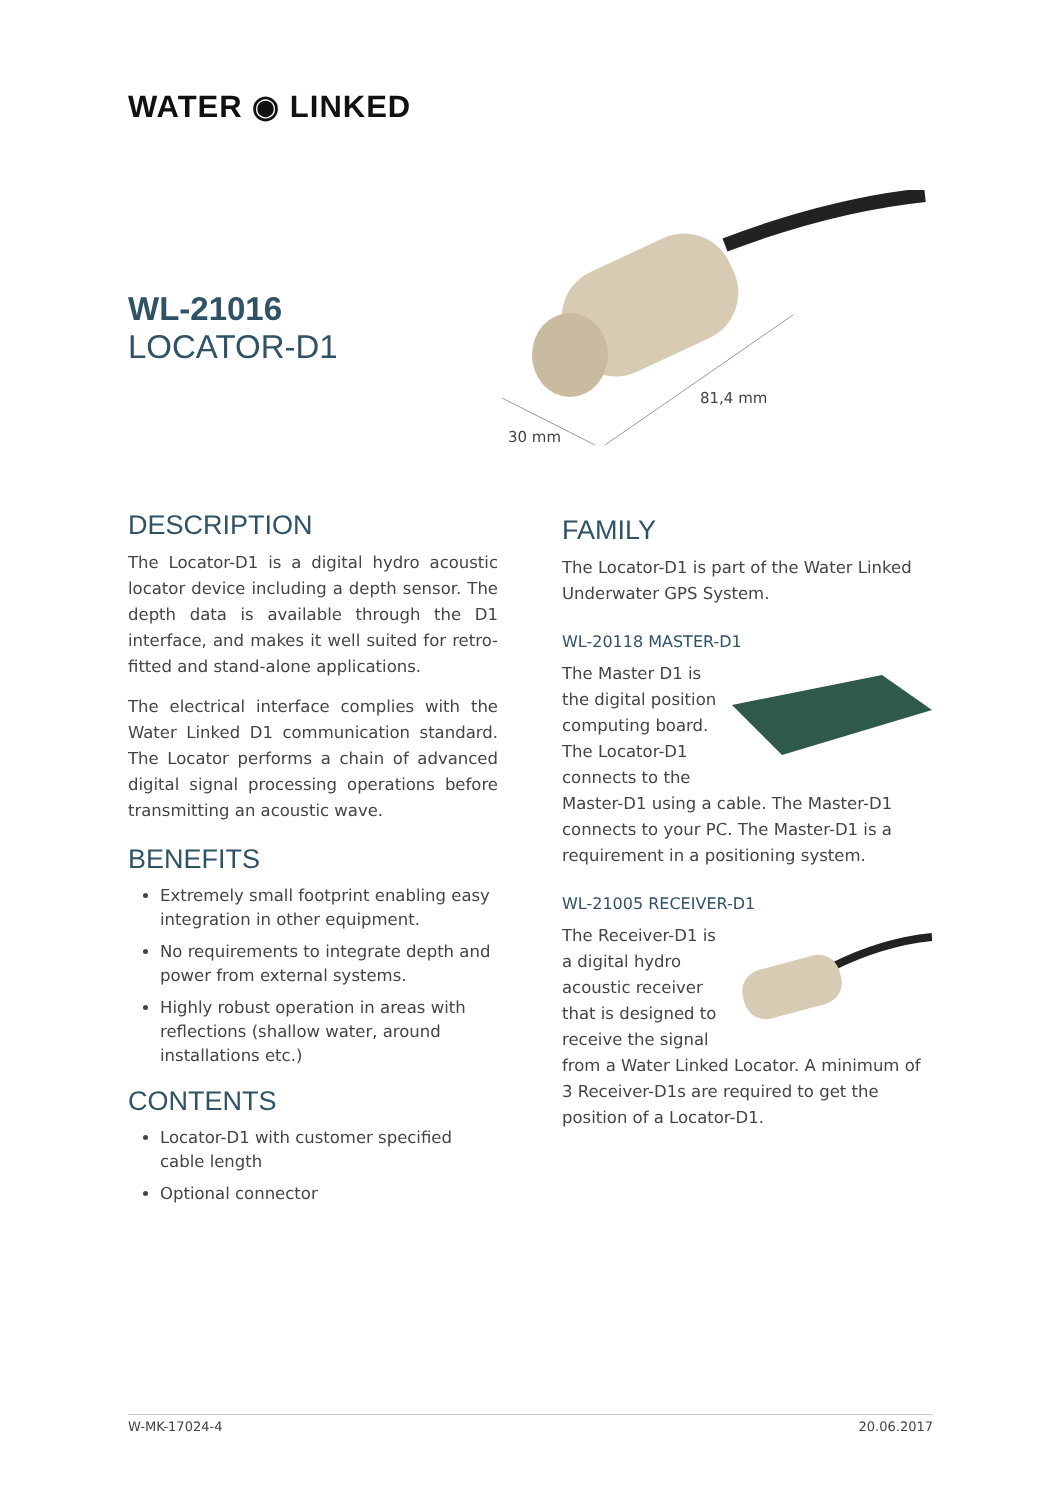WATER ◉ LINKED
WL-21016
LOCATOR-D1
81,4 mm
30 mm
DESCRIPTION
The Locator-D1 is a digital hydro acoustic locator device including a depth sensor. The depth data is available through the D1 interface, and makes it well suited for retro-fitted and stand-alone applications.
The electrical interface complies with the Water Linked D1 communication standard. The Locator performs a chain of advanced digital signal processing operations before transmitting an acoustic wave.
BENEFITS
Extremely small footprint enabling easy integration in other equipment.
No requirements to integrate depth and power from external systems.
Highly robust operation in areas with reflections (shallow water, around installations etc.)
CONTENTS
Locator-D1 with customer specified cable length
Optional connector
FAMILY
The Locator-D1 is part of the Water Linked Underwater GPS System.
WL-20118 MASTER-D1
The Master D1 is the digital position computing board. The Locator-D1 connects to the Master-D1 using a cable. The Master-D1 connects to your PC. The Master-D1 is a requirement in a positioning system.
WL-21005 RECEIVER-D1
The Receiver-D1 is a digital hydro acoustic receiver that is designed to receive the signal from a Water Linked Locator. A minimum of 3 Receiver-D1s are required to get the position of a Locator-D1.
W-MK-17024-4 20.06.2017